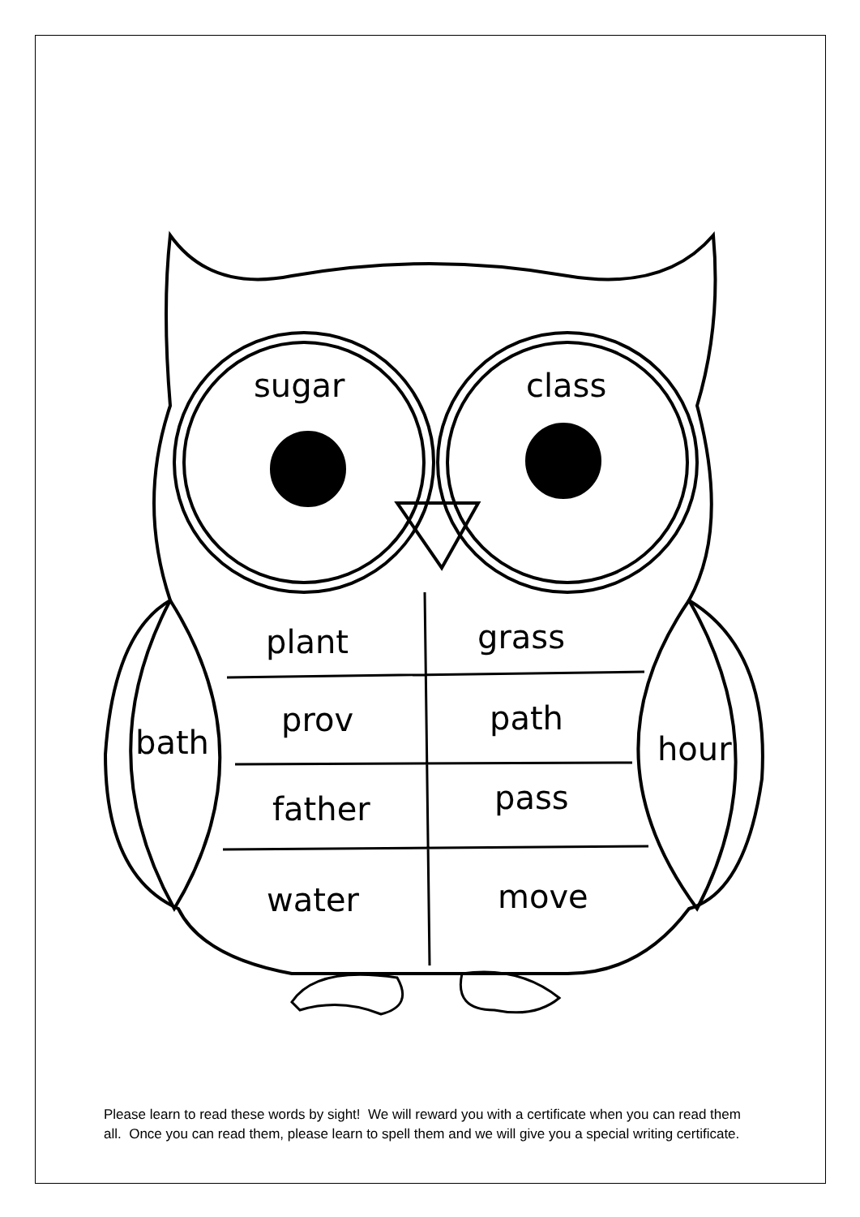sugar class
plant grass
bath
prov path
hour
father pass
water move
Please learn to read these words by sight! We will reward you with a certificate when you can read them all. Once you can read them, please learn to spell them and we will give you a special writing certificate.